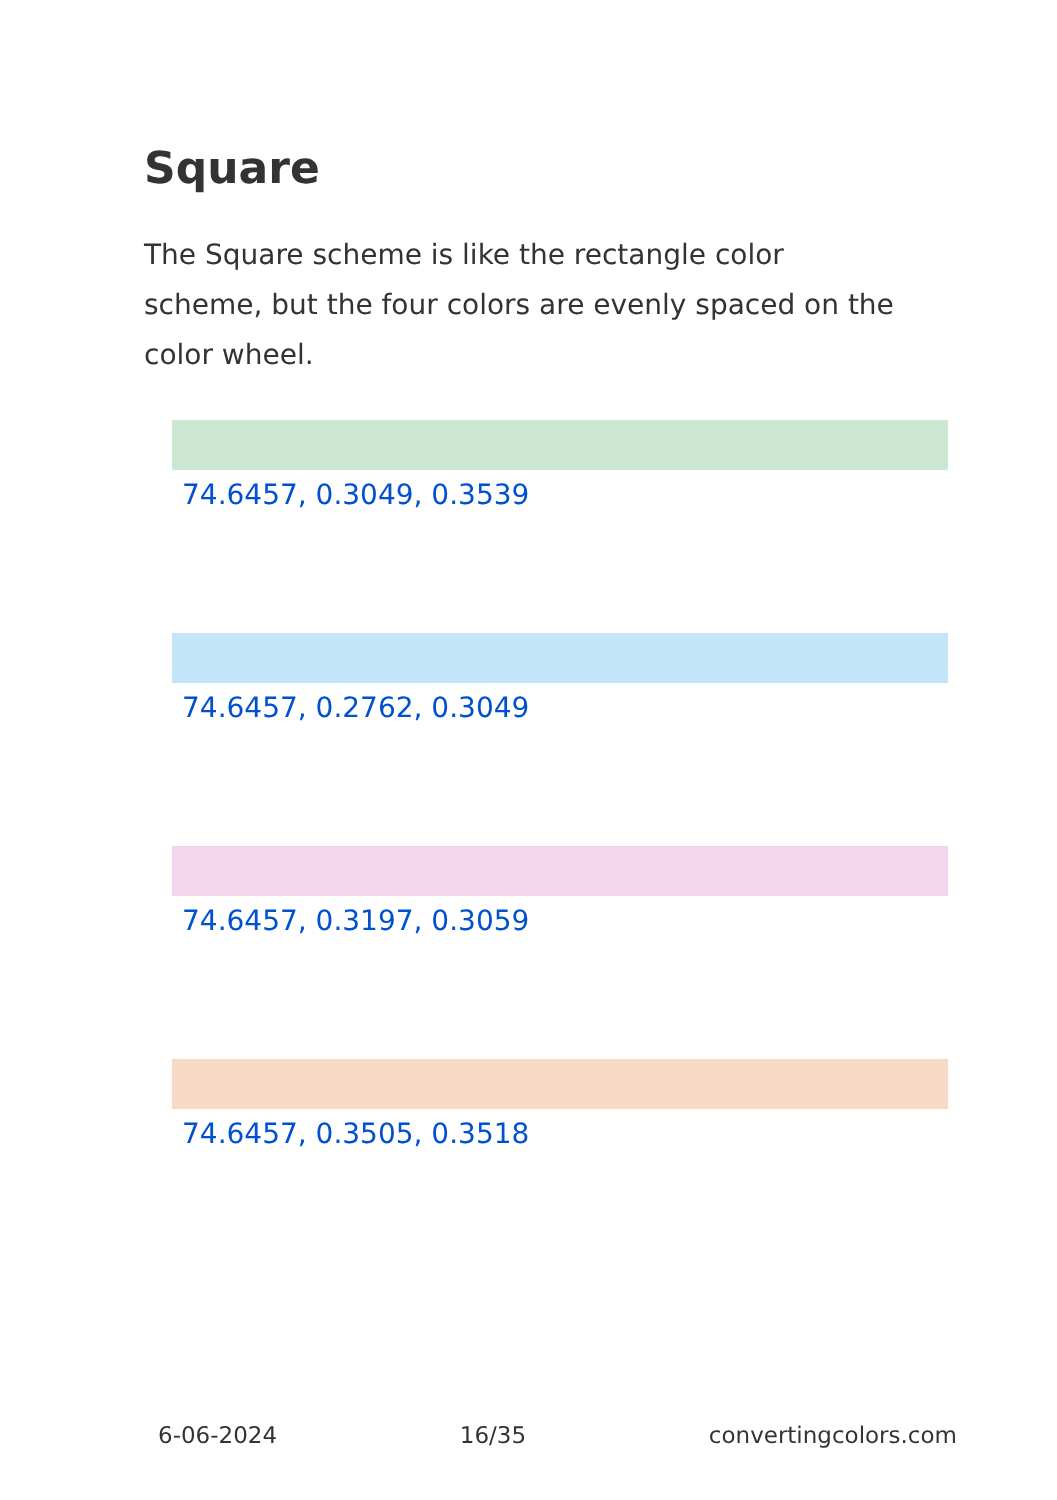Square
The Square scheme is like the rectangle color scheme, but the four colors are evenly spaced on the color wheel.
74.6457, 0.3049, 0.3539
74.6457, 0.2762, 0.3049
74.6457, 0.3197, 0.3059
74.6457, 0.3505, 0.3518
6-06-2024 16/35 convertingcolors.com